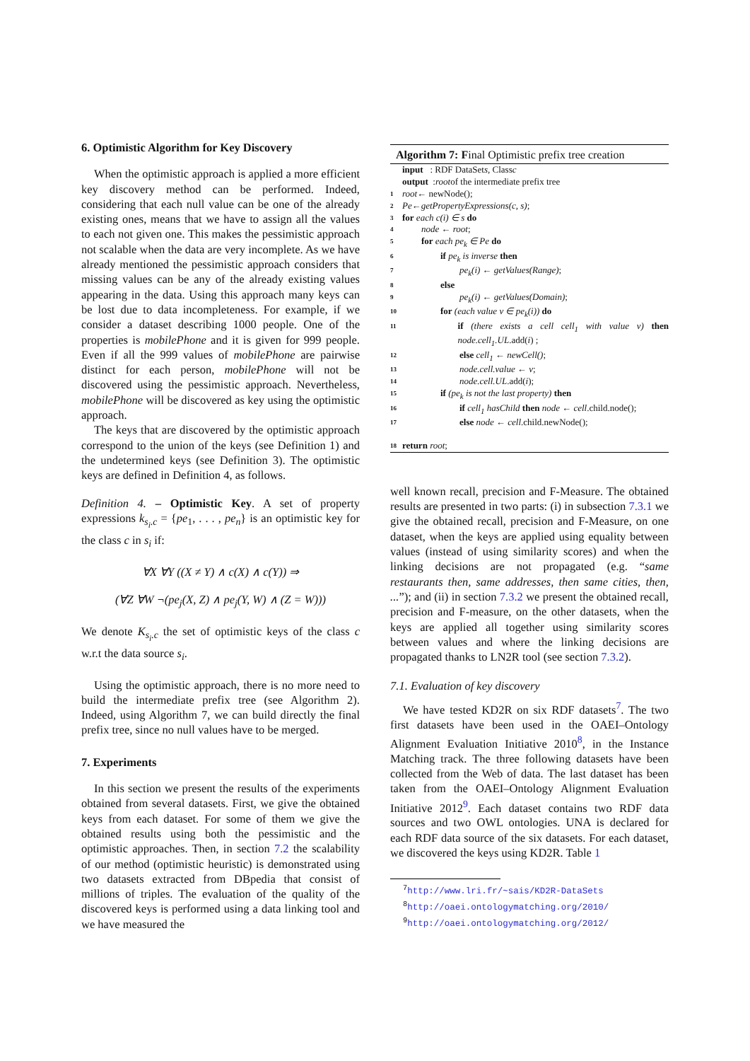6. Optimistic Algorithm for Key Discovery
When the optimistic approach is applied a more efficient key discovery method can be performed. Indeed, considering that each null value can be one of the already existing ones, means that we have to assign all the values to each not given one. This makes the pessimistic approach not scalable when the data are very incomplete. As we have already mentioned the pessimistic approach considers that missing values can be any of the already existing values appearing in the data. Using this approach many keys can be lost due to data incompleteness. For example, if we consider a dataset describing 1000 people. One of the properties is mobilePhone and it is given for 999 people. Even if all the 999 values of mobilePhone are pairwise distinct for each person, mobilePhone will not be discovered using the pessimistic approach. Nevertheless, mobilePhone will be discovered as key using the optimistic approach.
The keys that are discovered by the optimistic approach correspond to the union of the keys (see Definition 1) and the undetermined keys (see Definition 3). The optimistic keys are defined in Definition 4, as follows.
Definition 4. – Optimistic Key. A set of property expressions k<sub>s<sub>i</sub>.c</sub> = {pe<sub>1</sub>, . . . , pe<sub>n</sub>} is an optimistic key for the class c in s<sub>i</sub> if:
∀X ∀Y ((X ≠ Y) ∧ c(X) ∧ c(Y)) ⇒
(∀Z ∀W ¬(pe<sub>j</sub>(X, Z) ∧ pe<sub>j</sub>(Y, W) ∧ (Z = W)))
We denote K<sub>s<sub>i</sub>.c</sub> the set of optimistic keys of the class c w.r.t the data source s<sub>i</sub>.
Using the optimistic approach, there is no more need to build the intermediate prefix tree (see Algorithm 2). Indeed, using Algorithm 7, we can build directly the final prefix tree, since no null values have to be merged.
7. Experiments
In this section we present the results of the experiments obtained from several datasets. First, we give the obtained keys from each dataset. For some of them we give the obtained results using both the pessimistic and the optimistic approaches. Then, in section 7.2 the scalability of our method (optimistic heuristic) is demonstrated using two datasets extracted from DBpedia that consist of millions of triples. The evaluation of the quality of the discovered keys is performed using a data linking tool and we have measured the
Algorithm 7: Final Optimistic prefix tree creation
input : RDF DataSet s , Class c
output : root of the intermediate prefix tree
1 root ← newNode();
2 Pe ← getPropertyExpressions(c, s);
3 for each c(i) ∈ s do
4 node ← root;
5 for each pe<sub>k</sub> ∈ Pe do
6 if pe<sub>k</sub> is inverse then
7 pe<sub>k</sub>(i) ← getValues(Range);
8 else
9 pe<sub>k</sub>(i) ← getValues(Domain);
10 for (each value v ∈ pe<sub>k</sub>(i)) do
11 if (there exists a cell cell<sub>1</sub> with value v) then node.cell<sub>1</sub>.UL.add(i) ;
12 else cell<sub>1</sub> ← newCell();
13 node.cell.value ← v;
14 node.cell.UL.add(i);
15 if (pe<sub>k</sub> is not the last property) then
16 if cell<sub>1</sub> hasChild then node ← cell.child.node();
17 else node ← cell.child.newNode();
18 return root;
well known recall, precision and F-Measure. The obtained results are presented in two parts: (i) in subsection 7.3.1 we give the obtained recall, precision and F-Measure, on one dataset, when the keys are applied using equality between values (instead of using similarity scores) and when the linking decisions are not propagated (e.g. “same restaurants then, same addresses, then same cities, then, ...”); and (ii) in section 7.3.2 we present the obtained recall, precision and F-measure, on the other datasets, when the keys are applied all together using similarity scores between values and where the linking decisions are propagated thanks to LN2R tool (see section 7.3.2).
7.1. Evaluation of key discovery
We have tested KD2R on six RDF datasets<sup>7</sup>. The two first datasets have been used in the OAEI–Ontology Alignment Evaluation Initiative 2010<sup>8</sup>, in the Instance Matching track. The three following datasets have been collected from the Web of data. The last dataset has been taken from the OAEI–Ontology Alignment Evaluation Initiative 2012<sup>9</sup>. Each dataset contains two RDF data sources and two OWL ontologies. UNA is declared for each RDF data source of the six datasets. For each dataset, we discovered the keys using KD2R. Table 1
<sup>7</sup> http://www.lri.fr/~sais/KD2R-DataSets
<sup>8</sup> http://oaei.ontologymatching.org/2010/
<sup>9</sup> http://oaei.ontologymatching.org/2012/